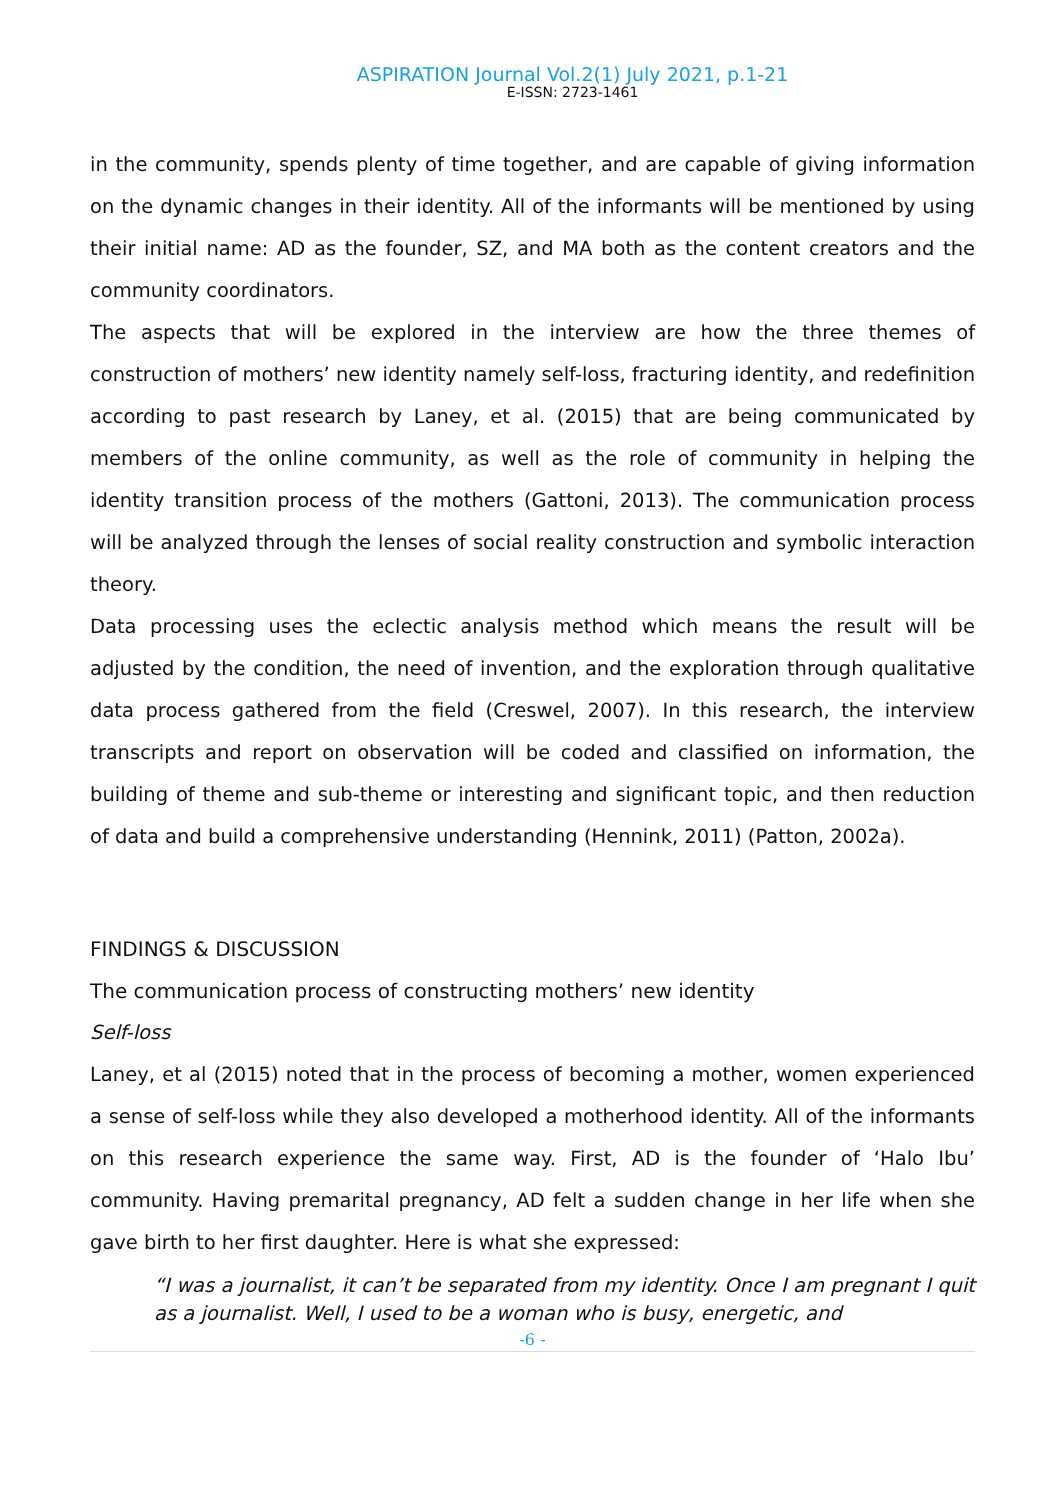ASPIRATION Journal Vol.2(1) July 2021, p.1-21
E-ISSN: 2723-1461
in the community, spends plenty of time together, and are capable of giving information on the dynamic changes in their identity. All of the informants will be mentioned by using their initial name: AD as the founder, SZ, and MA both as the content creators and the community coordinators.
The aspects that will be explored in the interview are how the three themes of construction of mothers’ new identity namely self-loss, fracturing identity, and redefinition according to past research by Laney, et al. (2015) that are being communicated by members of the online community, as well as the role of community in helping the identity transition process of the mothers (Gattoni, 2013). The communication process will be analyzed through the lenses of social reality construction and symbolic interaction theory.
Data processing uses the eclectic analysis method which means the result will be adjusted by the condition, the need of invention, and the exploration through qualitative data process gathered from the field (Creswel, 2007). In this research, the interview transcripts and report on observation will be coded and classified on information, the building of theme and sub-theme or interesting and significant topic, and then reduction of data and build a comprehensive understanding (Hennink, 2011) (Patton, 2002a).
FINDINGS & DISCUSSION
The communication process of constructing mothers’ new identity
Self-loss
Laney, et al (2015) noted that in the process of becoming a mother, women experienced a sense of self-loss while they also developed a motherhood identity. All of the informants on this research experience the same way. First, AD is the founder of ‘Halo Ibu’ community. Having premarital pregnancy, AD felt a sudden change in her life when she gave birth to her first daughter. Here is what she expressed:
“I was a journalist, it can’t be separated from my identity. Once I am pregnant I quit as a journalist. Well, I used to be a woman who is busy, energetic, and
-6 -